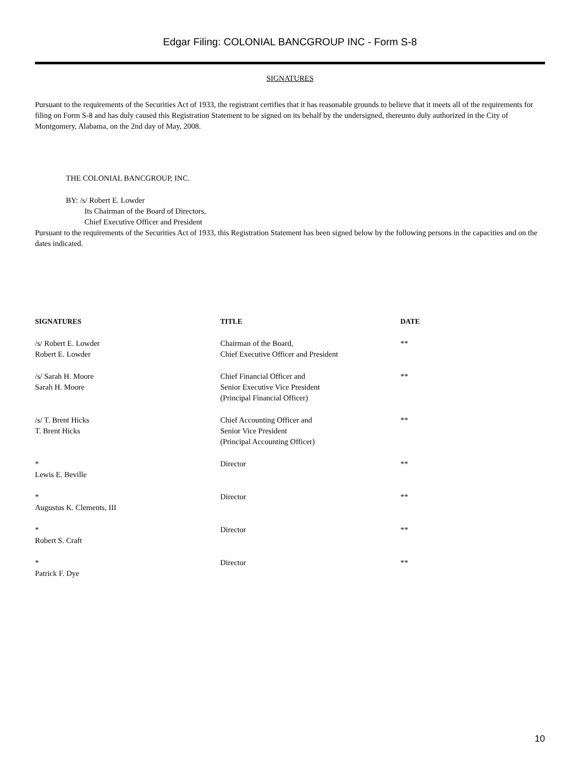Edgar Filing: COLONIAL BANCGROUP INC - Form S-8
SIGNATURES
Pursuant to the requirements of the Securities Act of 1933, the registrant certifies that it has reasonable grounds to believe that it meets all of the requirements for filing on Form S-8 and has duly caused this Registration Statement to be signed on its behalf by the undersigned, thereunto duly authorized in the City of Montgomery, Alabama, on the 2nd day of May, 2008.
THE COLONIAL BANCGROUP, INC.
BY: /s/ Robert E. Lowder
Its Chairman of the Board of Directors,
Chief Executive Officer and President
Pursuant to the requirements of the Securities Act of 1933, this Registration Statement has been signed below by the following persons in the capacities and on the dates indicated.
| SIGNATURES | TITLE | DATE |
| --- | --- | --- |
| /s/ Robert E. Lowder Robert E. Lowder | Chairman of the Board, Chief Executive Officer and President | ** |
| /s/ Sarah H. Moore Sarah H. Moore | Chief Financial Officer and Senior Executive Vice President (Principal Financial Officer) | ** |
| /s/ T. Brent Hicks T. Brent Hicks | Chief Accounting Officer and Senior Vice President (Principal Accounting Officer) | ** |
| * Lewis E. Beville | Director | ** |
| * Augustus K. Clements, III | Director | ** |
| * Robert S. Craft | Director | ** |
| * Patrick F. Dye | Director | ** |
10